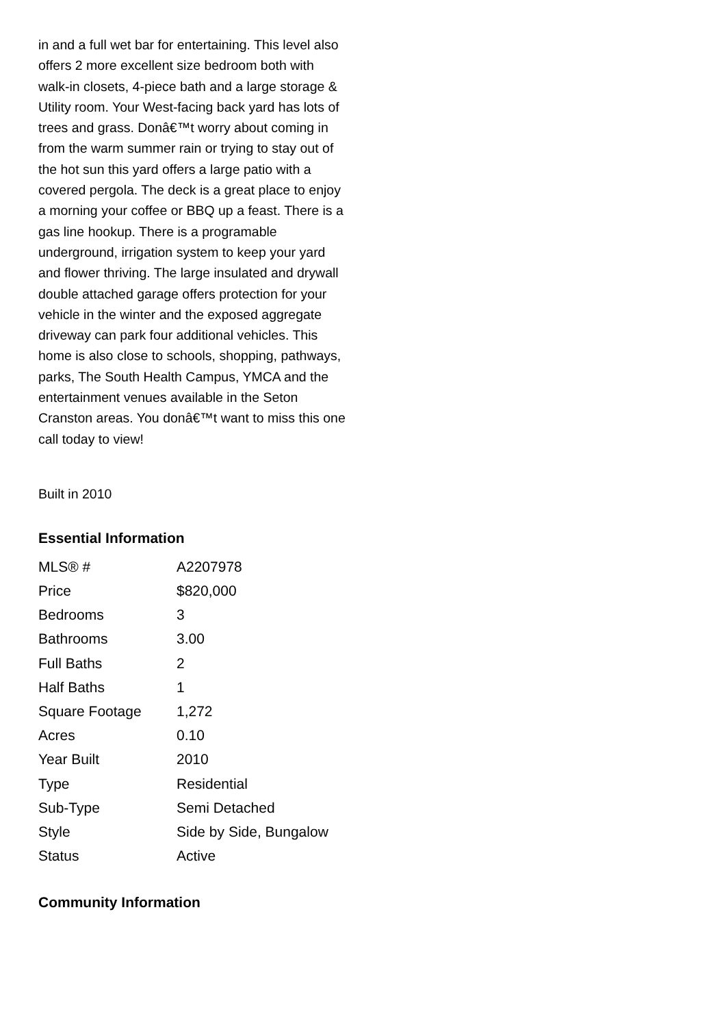in and a full wet bar for entertaining. This level also offers 2 more excellent size bedroom both with walk-in closets, 4-piece bath and a large storage & Utility room. Your West-facing back yard has lots of trees and grass. Donâ€™t worry about coming in from the warm summer rain or trying to stay out of the hot sun this yard offers a large patio with a covered pergola. The deck is a great place to enjoy a morning your coffee or BBQ up a feast. There is a gas line hookup. There is a programable underground, irrigation system to keep your yard and flower thriving. The large insulated and drywall double attached garage offers protection for your vehicle in the winter and the exposed aggregate driveway can park four additional vehicles. This home is also close to schools, shopping, pathways, parks, The South Health Campus, YMCA and the entertainment venues available in the Seton Cranston areas. You donâ€™t want to miss this one call today to view!
Built in 2010
Essential Information
| MLS® # | A2207978 |
| Price | $820,000 |
| Bedrooms | 3 |
| Bathrooms | 3.00 |
| Full Baths | 2 |
| Half Baths | 1 |
| Square Footage | 1,272 |
| Acres | 0.10 |
| Year Built | 2010 |
| Type | Residential |
| Sub-Type | Semi Detached |
| Style | Side by Side, Bungalow |
| Status | Active |
Community Information